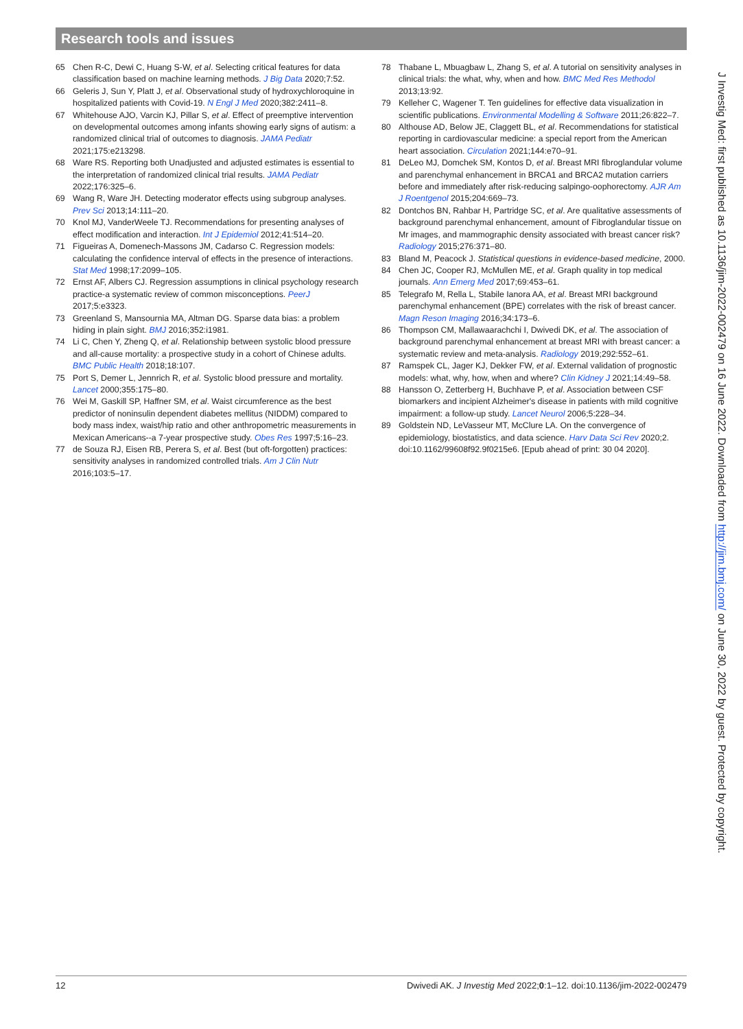Research tools and issues
65 Chen R-C, Dewi C, Huang S-W, et al. Selecting critical features for data classification based on machine learning methods. J Big Data 2020;7:52.
66 Geleris J, Sun Y, Platt J, et al. Observational study of hydroxychloroquine in hospitalized patients with Covid-19. N Engl J Med 2020;382:2411–8.
67 Whitehouse AJO, Varcin KJ, Pillar S, et al. Effect of preemptive intervention on developmental outcomes among infants showing early signs of autism: a randomized clinical trial of outcomes to diagnosis. JAMA Pediatr 2021;175:e213298.
68 Ware RS. Reporting both Unadjusted and adjusted estimates is essential to the interpretation of randomized clinical trial results. JAMA Pediatr 2022;176:325–6.
69 Wang R, Ware JH. Detecting moderator effects using subgroup analyses. Prev Sci 2013;14:111–20.
70 Knol MJ, VanderWeele TJ. Recommendations for presenting analyses of effect modification and interaction. Int J Epidemiol 2012;41:514–20.
71 Figueiras A, Domenech-Massons JM, Cadarso C. Regression models: calculating the confidence interval of effects in the presence of interactions. Stat Med 1998;17:2099–105.
72 Ernst AF, Albers CJ. Regression assumptions in clinical psychology research practice-a systematic review of common misconceptions. PeerJ 2017;5:e3323.
73 Greenland S, Mansournia MA, Altman DG. Sparse data bias: a problem hiding in plain sight. BMJ 2016;352:i1981.
74 Li C, Chen Y, Zheng Q, et al. Relationship between systolic blood pressure and all-cause mortality: a prospective study in a cohort of Chinese adults. BMC Public Health 2018;18:107.
75 Port S, Demer L, Jennrich R, et al. Systolic blood pressure and mortality. Lancet 2000;355:175–80.
76 Wei M, Gaskill SP, Haffner SM, et al. Waist circumference as the best predictor of noninsulin dependent diabetes mellitus (NIDDM) compared to body mass index, waist/hip ratio and other anthropometric measurements in Mexican Americans--a 7-year prospective study. Obes Res 1997;5:16–23.
77 de Souza RJ, Eisen RB, Perera S, et al. Best (but oft-forgotten) practices: sensitivity analyses in randomized controlled trials. Am J Clin Nutr 2016;103:5–17.
78 Thabane L, Mbuagbaw L, Zhang S, et al. A tutorial on sensitivity analyses in clinical trials: the what, why, when and how. BMC Med Res Methodol 2013;13:92.
79 Kelleher C, Wagener T. Ten guidelines for effective data visualization in scientific publications. Environmental Modelling & Software 2011;26:822–7.
80 Althouse AD, Below JE, Claggett BL, et al. Recommendations for statistical reporting in cardiovascular medicine: a special report from the American heart association. Circulation 2021;144:e70–91.
81 DeLeo MJ, Domchek SM, Kontos D, et al. Breast MRI fibroglandular volume and parenchymal enhancement in BRCA1 and BRCA2 mutation carriers before and immediately after risk-reducing salpingo-oophorectomy. AJR Am J Roentgenol 2015;204:669–73.
82 Dontchos BN, Rahbar H, Partridge SC, et al. Are qualitative assessments of background parenchymal enhancement, amount of Fibroglandular tissue on Mr images, and mammographic density associated with breast cancer risk? Radiology 2015;276:371–80.
83 Bland M, Peacock J. Statistical questions in evidence-based medicine, 2000.
84 Chen JC, Cooper RJ, McMullen ME, et al. Graph quality in top medical journals. Ann Emerg Med 2017;69:453–61.
85 Telegrafo M, Rella L, Stabile Ianora AA, et al. Breast MRI background parenchymal enhancement (BPE) correlates with the risk of breast cancer. Magn Reson Imaging 2016;34:173–6.
86 Thompson CM, Mallawaarachchi I, Dwivedi DK, et al. The association of background parenchymal enhancement at breast MRI with breast cancer: a systematic review and meta-analysis. Radiology 2019;292:552–61.
87 Ramspek CL, Jager KJ, Dekker FW, et al. External validation of prognostic models: what, why, how, when and where? Clin Kidney J 2021;14:49–58.
88 Hansson O, Zetterberg H, Buchhave P, et al. Association between CSF biomarkers and incipient Alzheimer's disease in patients with mild cognitive impairment: a follow-up study. Lancet Neurol 2006;5:228–34.
89 Goldstein ND, LeVasseur MT, McClure LA. On the convergence of epidemiology, biostatistics, and data science. Harv Data Sci Rev 2020;2. doi:10.1162/99608f92.9f0215e6. [Epub ahead of print: 30 04 2020].
J Investig Med: first published as 10.1136/jim-2022-002479 on 16 June 2022. Downloaded from http://jim.bmj.com/ on June 30, 2022 by guest. Protected by copyright.
12 Dwivedi AK. J Investig Med 2022;0:1–12. doi:10.1136/jim-2022-002479